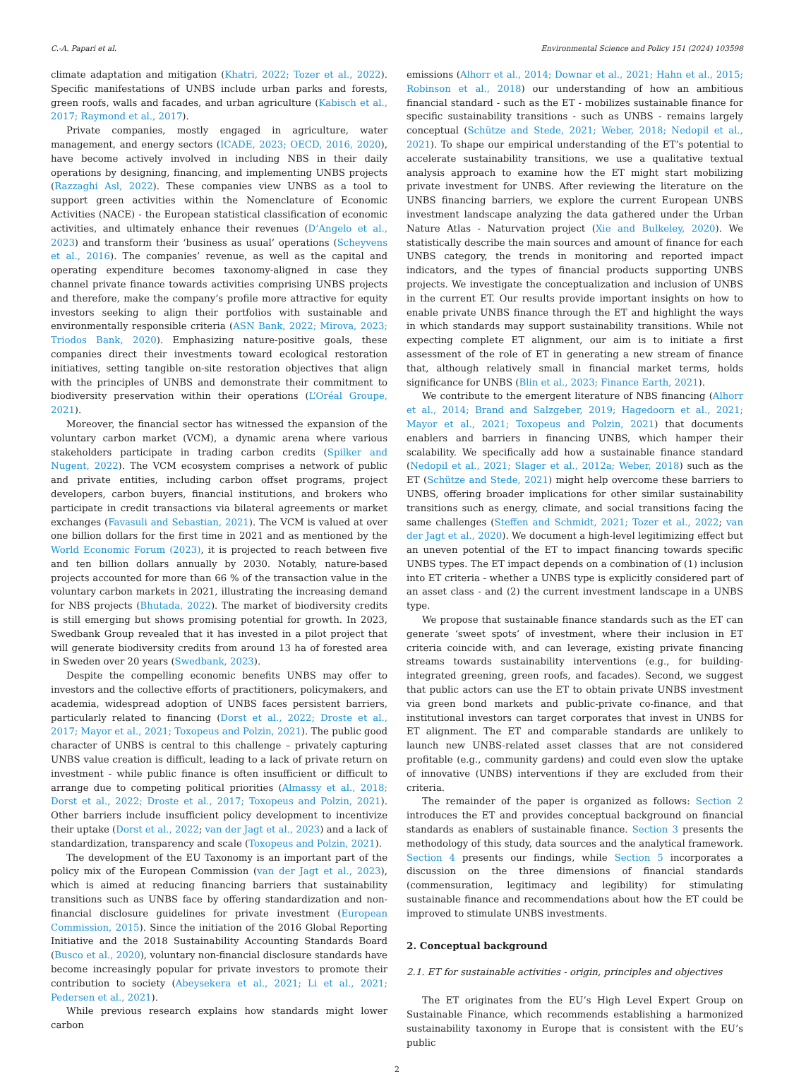C.-A. Papari et al. Environmental Science and Policy 151 (2024) 103598
climate adaptation and mitigation (Khatri, 2022; Tozer et al., 2022). Specific manifestations of UNBS include urban parks and forests, green roofs, walls and facades, and urban agriculture (Kabisch et al., 2017; Raymond et al., 2017).
Private companies, mostly engaged in agriculture, water management, and energy sectors (ICADE, 2023; OECD, 2016, 2020), have become actively involved in including NBS in their daily operations by designing, financing, and implementing UNBS projects (Razzaghi Asl, 2022). These companies view UNBS as a tool to support green activities within the Nomenclature of Economic Activities (NACE) - the European statistical classification of economic activities, and ultimately enhance their revenues (D’Angelo et al., 2023) and transform their ‘business as usual’ operations (Scheyvens et al., 2016). The companies’ revenue, as well as the capital and operating expenditure becomes taxonomy-aligned in case they channel private finance towards activities comprising UNBS projects and therefore, make the company’s profile more attractive for equity investors seeking to align their portfolios with sustainable and environmentally responsible criteria (ASN Bank, 2022; Mirova, 2023; Triodos Bank, 2020). Emphasizing nature-positive goals, these companies direct their investments toward ecological restoration initiatives, setting tangible on-site restoration objectives that align with the principles of UNBS and demonstrate their commitment to biodiversity preservation within their operations (L’Oréal Groupe, 2021).
Moreover, the financial sector has witnessed the expansion of the voluntary carbon market (VCM), a dynamic arena where various stakeholders participate in trading carbon credits (Spilker and Nugent, 2022). The VCM ecosystem comprises a network of public and private entities, including carbon offset programs, project developers, carbon buyers, financial institutions, and brokers who participate in credit transactions via bilateral agreements or market exchanges (Favasuli and Sebastian, 2021). The VCM is valued at over one billion dollars for the first time in 2021 and as mentioned by the World Economic Forum (2023), it is projected to reach between five and ten billion dollars annually by 2030. Notably, nature-based projects accounted for more than 66 % of the transaction value in the voluntary carbon markets in 2021, illustrating the increasing demand for NBS projects (Bhutada, 2022). The market of biodiversity credits is still emerging but shows promising potential for growth. In 2023, Swedbank Group revealed that it has invested in a pilot project that will generate biodiversity credits from around 13 ha of forested area in Sweden over 20 years (Swedbank, 2023).
Despite the compelling economic benefits UNBS may offer to investors and the collective efforts of practitioners, policymakers, and academia, widespread adoption of UNBS faces persistent barriers, particularly related to financing (Dorst et al., 2022; Droste et al., 2017; Mayor et al., 2021; Toxopeus and Polzin, 2021). The public good character of UNBS is central to this challenge – privately capturing UNBS value creation is difficult, leading to a lack of private return on investment - while public finance is often insufficient or difficult to arrange due to competing political priorities (Almassy et al., 2018; Dorst et al., 2022; Droste et al., 2017; Toxopeus and Polzin, 2021). Other barriers include insufficient policy development to incentivize their uptake (Dorst et al., 2022; van der Jagt et al., 2023) and a lack of standardization, transparency and scale (Toxopeus and Polzin, 2021).
The development of the EU Taxonomy is an important part of the policy mix of the European Commission (van der Jagt et al., 2023), which is aimed at reducing financing barriers that sustainability transitions such as UNBS face by offering standardization and non-financial disclosure guidelines for private investment (European Commission, 2015). Since the initiation of the 2016 Global Reporting Initiative and the 2018 Sustainability Accounting Standards Board (Busco et al., 2020), voluntary non-financial disclosure standards have become increasingly popular for private investors to promote their contribution to society (Abeysekera et al., 2021; Li et al., 2021; Pedersen et al., 2021).
While previous research explains how standards might lower carbon
emissions (Alhorr et al., 2014; Downar et al., 2021; Hahn et al., 2015; Robinson et al., 2018) our understanding of how an ambitious financial standard - such as the ET - mobilizes sustainable finance for specific sustainability transitions - such as UNBS - remains largely conceptual (Schütze and Stede, 2021; Weber, 2018; Nedopil et al., 2021). To shape our empirical understanding of the ET’s potential to accelerate sustainability transitions, we use a qualitative textual analysis approach to examine how the ET might start mobilizing private investment for UNBS. After reviewing the literature on the UNBS financing barriers, we explore the current European UNBS investment landscape analyzing the data gathered under the Urban Nature Atlas - Naturvation project (Xie and Bulkeley, 2020). We statistically describe the main sources and amount of finance for each UNBS category, the trends in monitoring and reported impact indicators, and the types of financial products supporting UNBS projects. We investigate the conceptualization and inclusion of UNBS in the current ET. Our results provide important insights on how to enable private UNBS finance through the ET and highlight the ways in which standards may support sustainability transitions. While not expecting complete ET alignment, our aim is to initiate a first assessment of the role of ET in generating a new stream of finance that, although relatively small in financial market terms, holds significance for UNBS (Blin et al., 2023; Finance Earth, 2021).
We contribute to the emergent literature of NBS financing (Alhorr et al., 2014; Brand and Salzgeber, 2019; Hagedoorn et al., 2021; Mayor et al., 2021; Toxopeus and Polzin, 2021) that documents enablers and barriers in financing UNBS, which hamper their scalability. We specifically add how a sustainable finance standard (Nedopil et al., 2021; Slager et al., 2012a; Weber, 2018) such as the ET (Schütze and Stede, 2021) might help overcome these barriers to UNBS, offering broader implications for other similar sustainability transitions such as energy, climate, and social transitions facing the same challenges (Steffen and Schmidt, 2021; Tozer et al., 2022; van der Jagt et al., 2020). We document a high-level legitimizing effect but an uneven potential of the ET to impact financing towards specific UNBS types. The ET impact depends on a combination of (1) inclusion into ET criteria - whether a UNBS type is explicitly considered part of an asset class - and (2) the current investment landscape in a UNBS type.
We propose that sustainable finance standards such as the ET can generate ‘sweet spots’ of investment, where their inclusion in ET criteria coincide with, and can leverage, existing private financing streams towards sustainability interventions (e.g., for building-integrated greening, green roofs, and facades). Second, we suggest that public actors can use the ET to obtain private UNBS investment via green bond markets and public-private co-finance, and that institutional investors can target corporates that invest in UNBS for ET alignment. The ET and comparable standards are unlikely to launch new UNBS-related asset classes that are not considered profitable (e.g., community gardens) and could even slow the uptake of innovative (UNBS) interventions if they are excluded from their criteria.
The remainder of the paper is organized as follows: Section 2 introduces the ET and provides conceptual background on financial standards as enablers of sustainable finance. Section 3 presents the methodology of this study, data sources and the analytical framework. Section 4 presents our findings, while Section 5 incorporates a discussion on the three dimensions of financial standards (commensuration, legitimacy and legibility) for stimulating sustainable finance and recommendations about how the ET could be improved to stimulate UNBS investments.
2. Conceptual background
2.1. ET for sustainable activities - origin, principles and objectives
The ET originates from the EU’s High Level Expert Group on Sustainable Finance, which recommends establishing a harmonized sustainability taxonomy in Europe that is consistent with the EU’s public
2